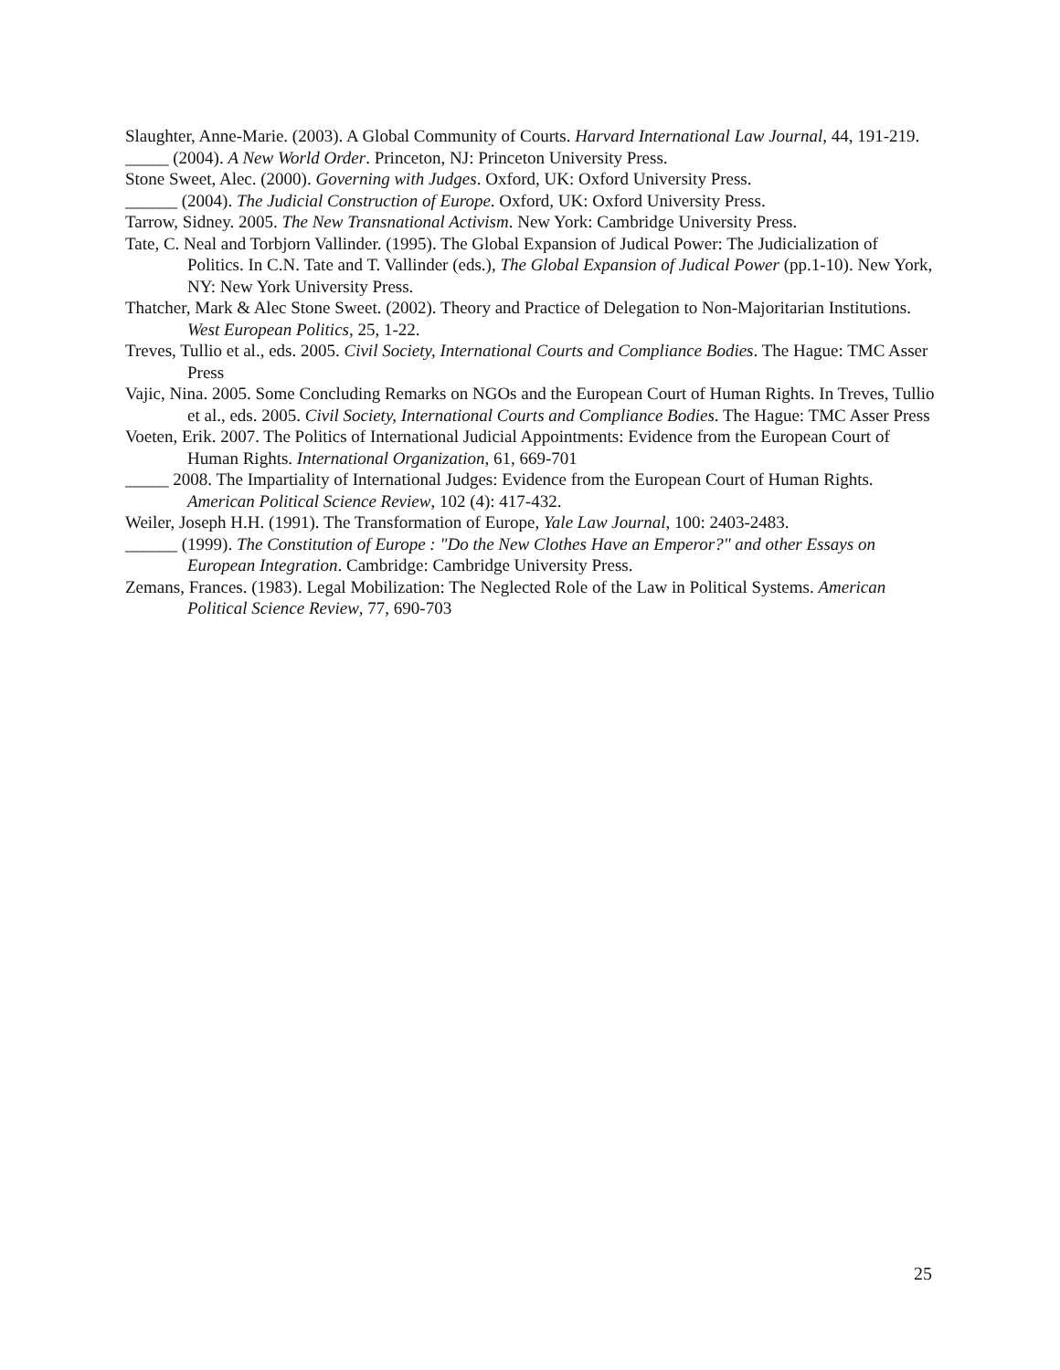Slaughter, Anne-Marie. (2003). A Global Community of Courts. Harvard International Law Journal, 44, 191-219.
_____ (2004). A New World Order. Princeton, NJ: Princeton University Press.
Stone Sweet, Alec. (2000). Governing with Judges. Oxford, UK: Oxford University Press.
______ (2004). The Judicial Construction of Europe. Oxford, UK: Oxford University Press.
Tarrow, Sidney. 2005. The New Transnational Activism. New York: Cambridge University Press.
Tate, C. Neal and Torbjorn Vallinder. (1995). The Global Expansion of Judical Power: The Judicialization of Politics. In C.N. Tate and T. Vallinder (eds.), The Global Expansion of Judical Power (pp.1-10). New York, NY: New York University Press.
Thatcher, Mark & Alec Stone Sweet. (2002). Theory and Practice of Delegation to Non-Majoritarian Institutions. West European Politics, 25, 1-22.
Treves, Tullio et al., eds. 2005. Civil Society, International Courts and Compliance Bodies. The Hague: TMC Asser Press
Vajic, Nina. 2005. Some Concluding Remarks on NGOs and the European Court of Human Rights. In Treves, Tullio et al., eds. 2005. Civil Society, International Courts and Compliance Bodies. The Hague: TMC Asser Press
Voeten, Erik. 2007. The Politics of International Judicial Appointments: Evidence from the European Court of Human Rights. International Organization, 61, 669-701
_____ 2008. The Impartiality of International Judges: Evidence from the European Court of Human Rights. American Political Science Review, 102 (4): 417-432.
Weiler, Joseph H.H. (1991). The Transformation of Europe, Yale Law Journal, 100: 2403-2483.
______ (1999). The Constitution of Europe : "Do the New Clothes Have an Emperor?" and other Essays on European Integration. Cambridge: Cambridge University Press.
Zemans, Frances. (1983). Legal Mobilization: The Neglected Role of the Law in Political Systems. American Political Science Review, 77, 690-703
25